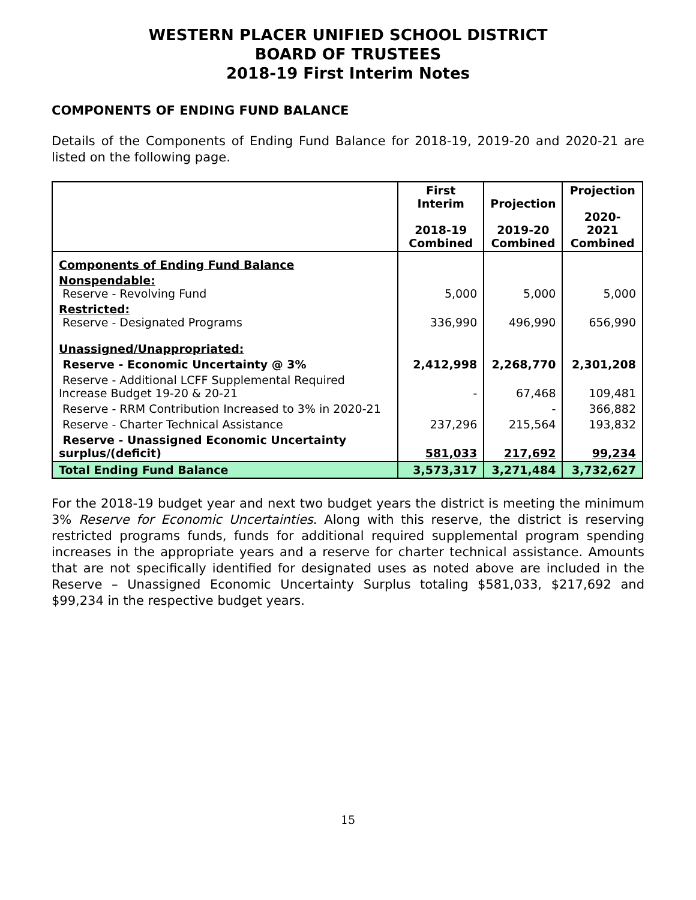WESTERN PLACER UNIFIED SCHOOL DISTRICT
BOARD OF TRUSTEES
2018-19 First Interim Notes
COMPONENTS OF ENDING FUND BALANCE
Details of the Components of Ending Fund Balance for 2018-19, 2019-20 and 2020-21 are listed on the following page.
| | First Interim 2018-19 Combined | Projection 2019-20 Combined | Projection 2020-2021 Combined |
| --- | --- | --- | --- |
| Components of Ending Fund Balance | | | |
| Nonspendable: Reserve - Revolving Fund | 5,000 | 5,000 | 5,000 |
| Restricted: Reserve - Designated Programs | 336,990 | 496,990 | 656,990 |
| Unassigned/Unappropriated: | | | |
| Reserve - Economic Uncertainty @ 3% | 2,412,998 | 2,268,770 | 2,301,208 |
| Reserve - Additional LCFF Supplemental Required Increase Budget 19-20 & 20-21 | - | 67,468 | 109,481 |
| Reserve - RRM Contribution Increased to 3% in 2020-21 | | - | 366,882 |
| Reserve - Charter Technical Assistance | 237,296 | 215,564 | 193,832 |
| Reserve - Unassigned Economic Uncertainty surplus/(deficit) | 581,033 | 217,692 | 99,234 |
| Total Ending Fund Balance | 3,573,317 | 3,271,484 | 3,732,627 |
For the 2018-19 budget year and next two budget years the district is meeting the minimum 3% Reserve for Economic Uncertainties. Along with this reserve, the district is reserving restricted programs funds, funds for additional required supplemental program spending increases in the appropriate years and a reserve for charter technical assistance. Amounts that are not specifically identified for designated uses as noted above are included in the Reserve – Unassigned Economic Uncertainty Surplus totaling $581,033, $217,692 and $99,234 in the respective budget years.
15